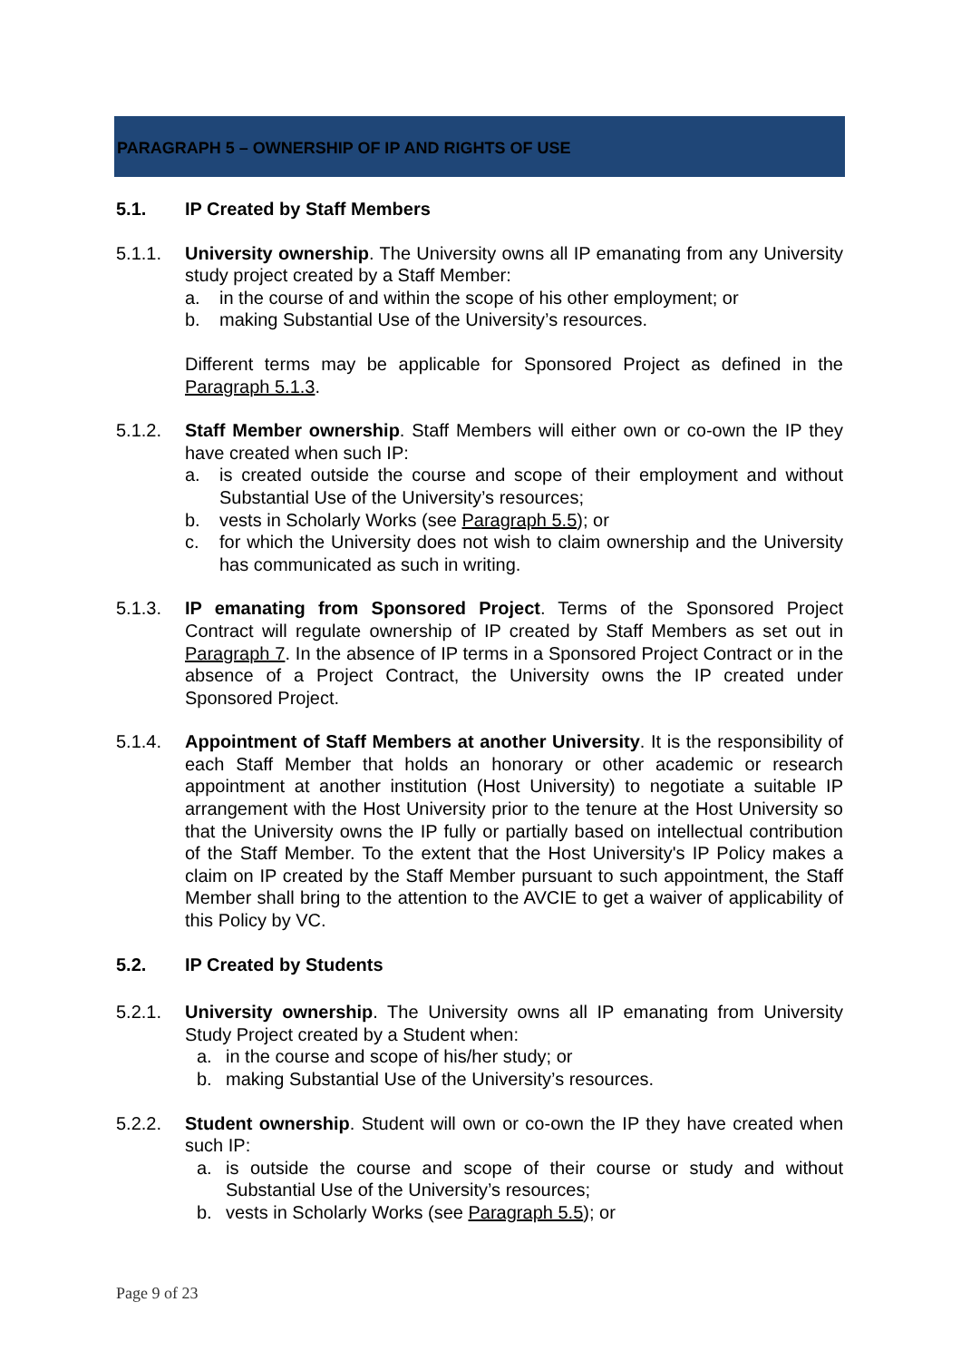PARAGRAPH 5 – OWNERSHIP OF IP AND RIGHTS OF USE
5.1. IP Created by Staff Members
5.1.1. University ownership. The University owns all IP emanating from any University study project created by a Staff Member:
a. in the course of and within the scope of his other employment; or
b. making Substantial Use of the University’s resources.
Different terms may be applicable for Sponsored Project as defined in the Paragraph 5.1.3.
5.1.2. Staff Member ownership. Staff Members will either own or co-own the IP they have created when such IP:
a. is created outside the course and scope of their employment and without Substantial Use of the University’s resources;
b. vests in Scholarly Works (see Paragraph 5.5); or
c. for which the University does not wish to claim ownership and the University has communicated as such in writing.
5.1.3. IP emanating from Sponsored Project. Terms of the Sponsored Project Contract will regulate ownership of IP created by Staff Members as set out in Paragraph 7. In the absence of IP terms in a Sponsored Project Contract or in the absence of a Project Contract, the University owns the IP created under Sponsored Project.
5.1.4. Appointment of Staff Members at another University. It is the responsibility of each Staff Member that holds an honorary or other academic or research appointment at another institution (Host University) to negotiate a suitable IP arrangement with the Host University prior to the tenure at the Host University so that the University owns the IP fully or partially based on intellectual contribution of the Staff Member. To the extent that the Host University's IP Policy makes a claim on IP created by the Staff Member pursuant to such appointment, the Staff Member shall bring to the attention to the AVCIE to get a waiver of applicability of this Policy by VC.
5.2. IP Created by Students
5.2.1. University ownership. The University owns all IP emanating from University Study Project created by a Student when:
a. in the course and scope of his/her study; or
b. making Substantial Use of the University’s resources.
5.2.2. Student ownership. Student will own or co-own the IP they have created when such IP:
a. is outside the course and scope of their course or study and without Substantial Use of the University’s resources;
b. vests in Scholarly Works (see Paragraph 5.5); or
Page 9 of 23